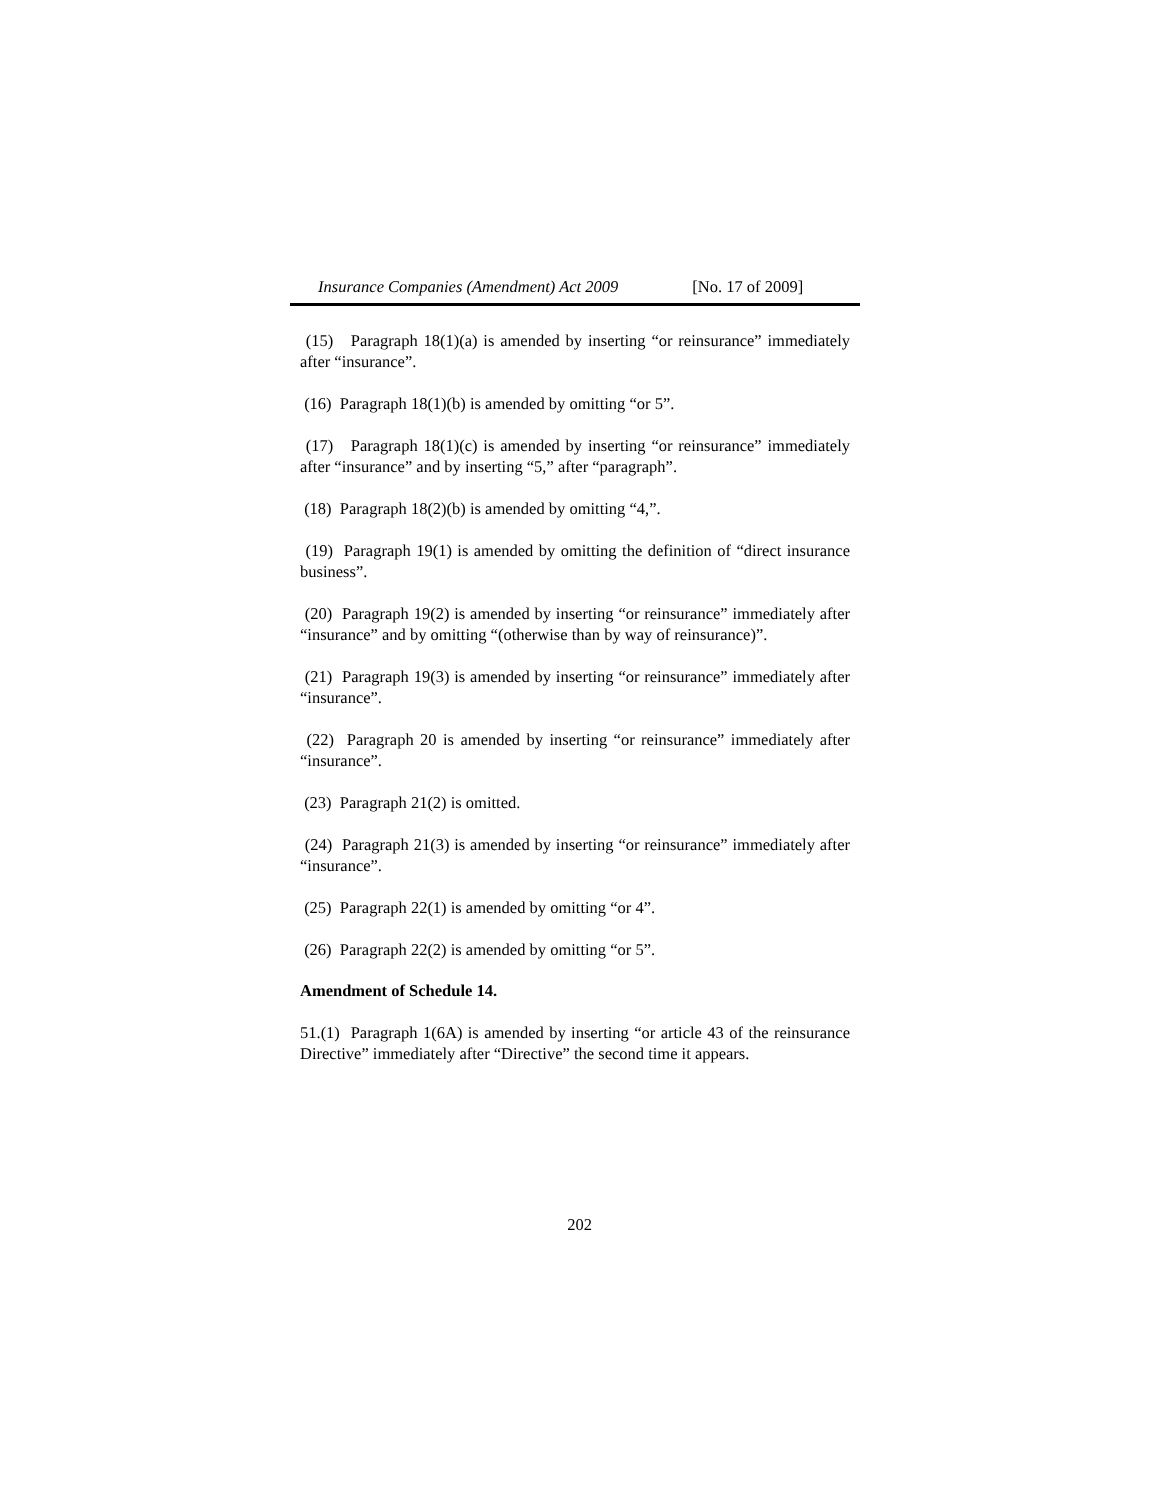Insurance Companies (Amendment) Act 2009 [No. 17 of 2009]
(15) Paragraph 18(1)(a) is amended by inserting “or reinsurance” immediately after “insurance”.
(16) Paragraph 18(1)(b) is amended by omitting “or 5”.
(17) Paragraph 18(1)(c) is amended by inserting “or reinsurance” immediately after “insurance” and by inserting “5,” after “paragraph”.
(18) Paragraph 18(2)(b) is amended by omitting “4,”.
(19) Paragraph 19(1) is amended by omitting the definition of “direct insurance business”.
(20) Paragraph 19(2) is amended by inserting “or reinsurance” immediately after “insurance” and by omitting “(otherwise than by way of reinsurance)”.
(21) Paragraph 19(3) is amended by inserting “or reinsurance” immediately after “insurance”.
(22) Paragraph 20 is amended by inserting “or reinsurance” immediately after “insurance”.
(23) Paragraph 21(2) is omitted.
(24) Paragraph 21(3) is amended by inserting “or reinsurance” immediately after “insurance”.
(25) Paragraph 22(1) is amended by omitting “or 4”.
(26) Paragraph 22(2) is amended by omitting “or 5”.
Amendment of Schedule 14.
51.(1) Paragraph 1(6A) is amended by inserting “or article 43 of the reinsurance Directive” immediately after “Directive” the second time it appears.
202